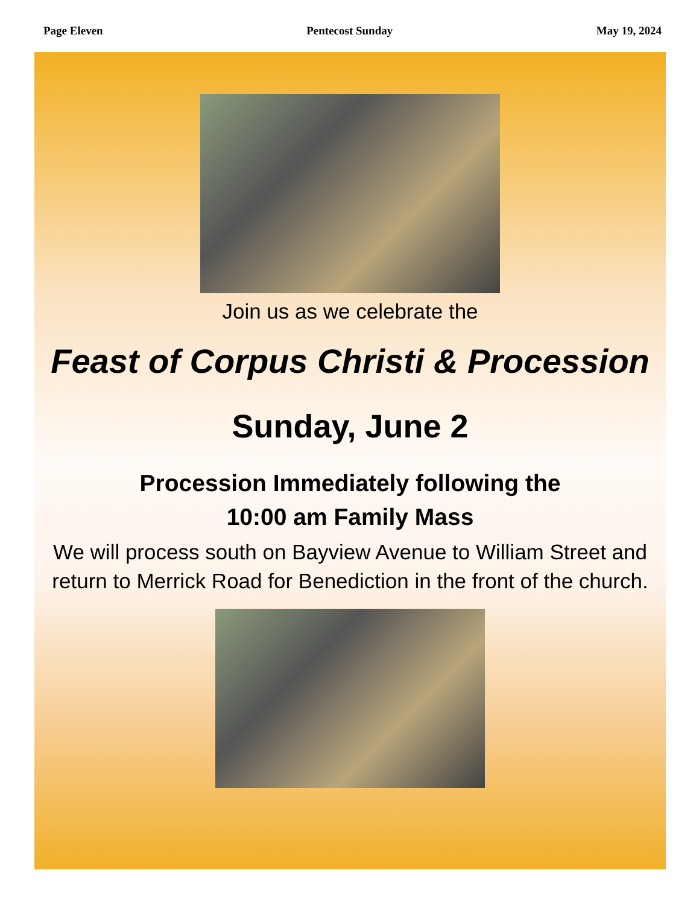Page Eleven Pentecost Sunday May 19, 2024
Join us as we celebrate the
Feast of Corpus Christi & Procession
Sunday, June 2
Procession Immediately following the
10:00 am Family Mass
We will process south on Bayview Avenue to William Street and return to Merrick Road for Benediction in the front of the church.